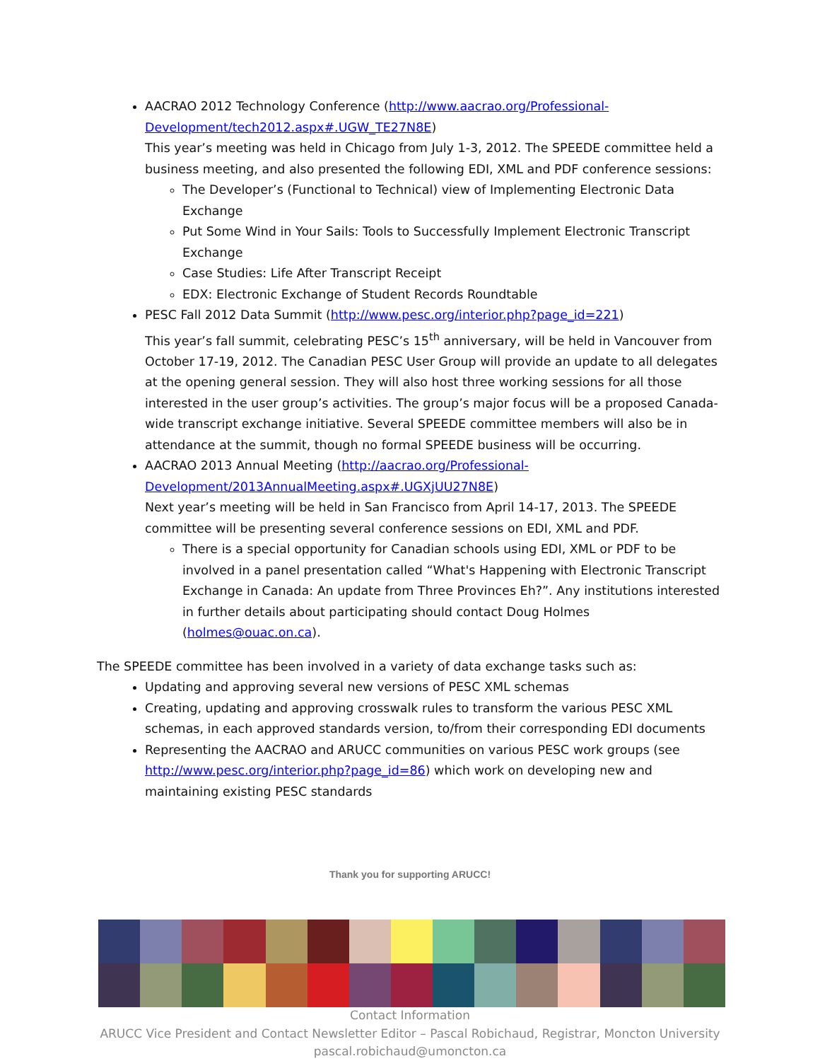AACRAO 2012 Technology Conference (http://www.aacrao.org/Professional-Development/tech2012.aspx#.UGW_TE27N8E)
This year’s meeting was held in Chicago from July 1-3, 2012. The SPEEDE committee held a business meeting, and also presented the following EDI, XML and PDF conference sessions:
The Developer’s (Functional to Technical) view of Implementing Electronic Data Exchange
Put Some Wind in Your Sails: Tools to Successfully Implement Electronic Transcript Exchange
Case Studies: Life After Transcript Receipt
EDX: Electronic Exchange of Student Records Roundtable
PESC Fall 2012 Data Summit (http://www.pesc.org/interior.php?page_id=221)
This year’s fall summit, celebrating PESC’s 15<sup>th</sup> anniversary, will be held in Vancouver from October 17-19, 2012. The Canadian PESC User Group will provide an update to all delegates at the opening general session. They will also host three working sessions for all those interested in the user group’s activities. The group’s major focus will be a proposed Canada-wide transcript exchange initiative. Several SPEEDE committee members will also be in attendance at the summit, though no formal SPEEDE business will be occurring.
AACRAO 2013 Annual Meeting (http://aacrao.org/Professional-Development/2013AnnualMeeting.aspx#.UGXjUU27N8E)
Next year’s meeting will be held in San Francisco from April 14-17, 2013. The SPEEDE committee will be presenting several conference sessions on EDI, XML and PDF.
There is a special opportunity for Canadian schools using EDI, XML or PDF to be involved in a panel presentation called “What's Happening with Electronic Transcript Exchange in Canada: An update from Three Provinces Eh?”. Any institutions interested in further details about participating should contact Doug Holmes (holmes@ouac.on.ca).
The SPEEDE committee has been involved in a variety of data exchange tasks such as:
Updating and approving several new versions of PESC XML schemas
Creating, updating and approving crosswalk rules to transform the various PESC XML schemas, in each approved standards version, to/from their corresponding EDI documents
Representing the AACRAO and ARUCC communities on various PESC work groups (see http://www.pesc.org/interior.php?page_id=86) which work on developing new and maintaining existing PESC standards
Thank you for supporting ARUCC!
Contact Information
ARUCC Vice President and Contact Newsletter Editor – Pascal Robichaud, Registrar, Moncton University
pascal.robichaud@umoncton.ca